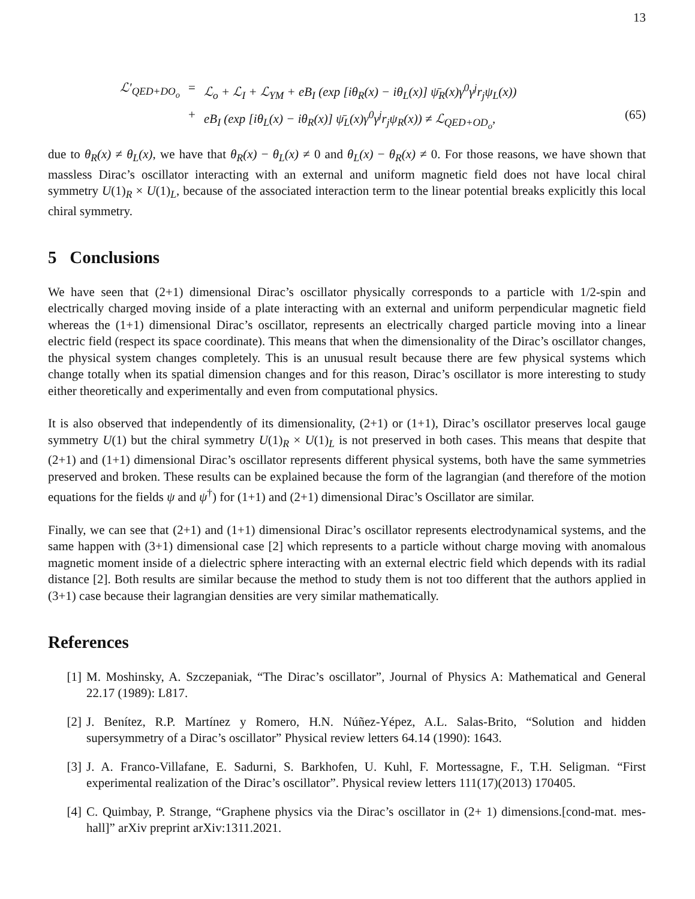13
ℒ′<sub>QED+DO<sub>o</sub></sub>
=
ℒ<sub>o</sub> + ℒ<sub>I</sub> + ℒ<sub>YM</sub> + eB<sub>I</sub> (exp [iθ<sub>R</sub>(x) − iθ<sub>L</sub>(x)] ψ̄<sub>R</sub>(x)γ<sup>0</sup>γ<sup>j</sup>r<sub>j</sub>ψ<sub>L</sub>(x))
+
eB<sub>I</sub> (exp [iθ<sub>L</sub>(x) − iθ<sub>R</sub>(x)] ψ̄<sub>L</sub>(x)γ<sup>0</sup>γ<sup>j</sup>r<sub>j</sub>ψ<sub>R</sub>(x)) ≠ ℒ<sub>QED+OD<sub>o</sub></sub>,
(65)
due to θ<sub>R</sub>(x) ≠ θ<sub>L</sub>(x), we have that θ<sub>R</sub>(x) − θ<sub>L</sub>(x) ≠ 0 and θ<sub>L</sub>(x) − θ<sub>R</sub>(x) ≠ 0. For those reasons, we have shown that massless Dirac’s oscillator interacting with an external and uniform magnetic field does not have local chiral symmetry U(1)<sub>R</sub> × U(1)<sub>L</sub>, because of the associated interaction term to the linear potential breaks explicitly this local chiral symmetry.
5 Conclusions
We have seen that (2+1) dimensional Dirac’s oscillator physically corresponds to a particle with 1/2-spin and electrically charged moving inside of a plate interacting with an external and uniform perpendicular magnetic field whereas the (1+1) dimensional Dirac’s oscillator, represents an electrically charged particle moving into a linear electric field (respect its space coordinate). This means that when the dimensionality of the Dirac’s oscillator changes, the physical system changes completely. This is an unusual result because there are few physical systems which change totally when its spatial dimension changes and for this reason, Dirac’s oscillator is more interesting to study either theoretically and experimentally and even from computational physics.
It is also observed that independently of its dimensionality, (2+1) or (1+1), Dirac’s oscillator preserves local gauge symmetry U(1) but the chiral symmetry U(1)<sub>R</sub> × U(1)<sub>L</sub> is not preserved in both cases. This means that despite that (2+1) and (1+1) dimensional Dirac’s oscillator represents different physical systems, both have the same symmetries preserved and broken. These results can be explained because the form of the lagrangian (and therefore of the motion equations for the fields ψ and ψ<sup>†</sup>) for (1+1) and (2+1) dimensional Dirac’s Oscillator are similar.
Finally, we can see that (2+1) and (1+1) dimensional Dirac’s oscillator represents electrodynamical systems, and the same happen with (3+1) dimensional case [2] which represents to a particle without charge moving with anomalous magnetic moment inside of a dielectric sphere interacting with an external electric field which depends with its radial distance [2]. Both results are similar because the method to study them is not too different that the authors applied in (3+1) case because their lagrangian densities are very similar mathematically.
References
[1] M. Moshinsky, A. Szczepaniak, “The Dirac’s oscillator”, Journal of Physics A: Mathematical and General 22.17 (1989): L817.
[2] J. Benítez, R.P. Martínez y Romero, H.N. Núñez-Yépez, A.L. Salas-Brito, “Solution and hidden supersymmetry of a Dirac’s oscillator” Physical review letters 64.14 (1990): 1643.
[3] J. A. Franco-Villafane, E. Sadurni, S. Barkhofen, U. Kuhl, F. Mortessagne, F., T.H. Seligman. “First experimental realization of the Dirac’s oscillator”. Physical review letters 111(17)(2013) 170405.
[4] C. Quimbay, P. Strange, “Graphene physics via the Dirac’s oscillator in (2+ 1) dimensions.[cond-mat. mes-hall]” arXiv preprint arXiv:1311.2021.